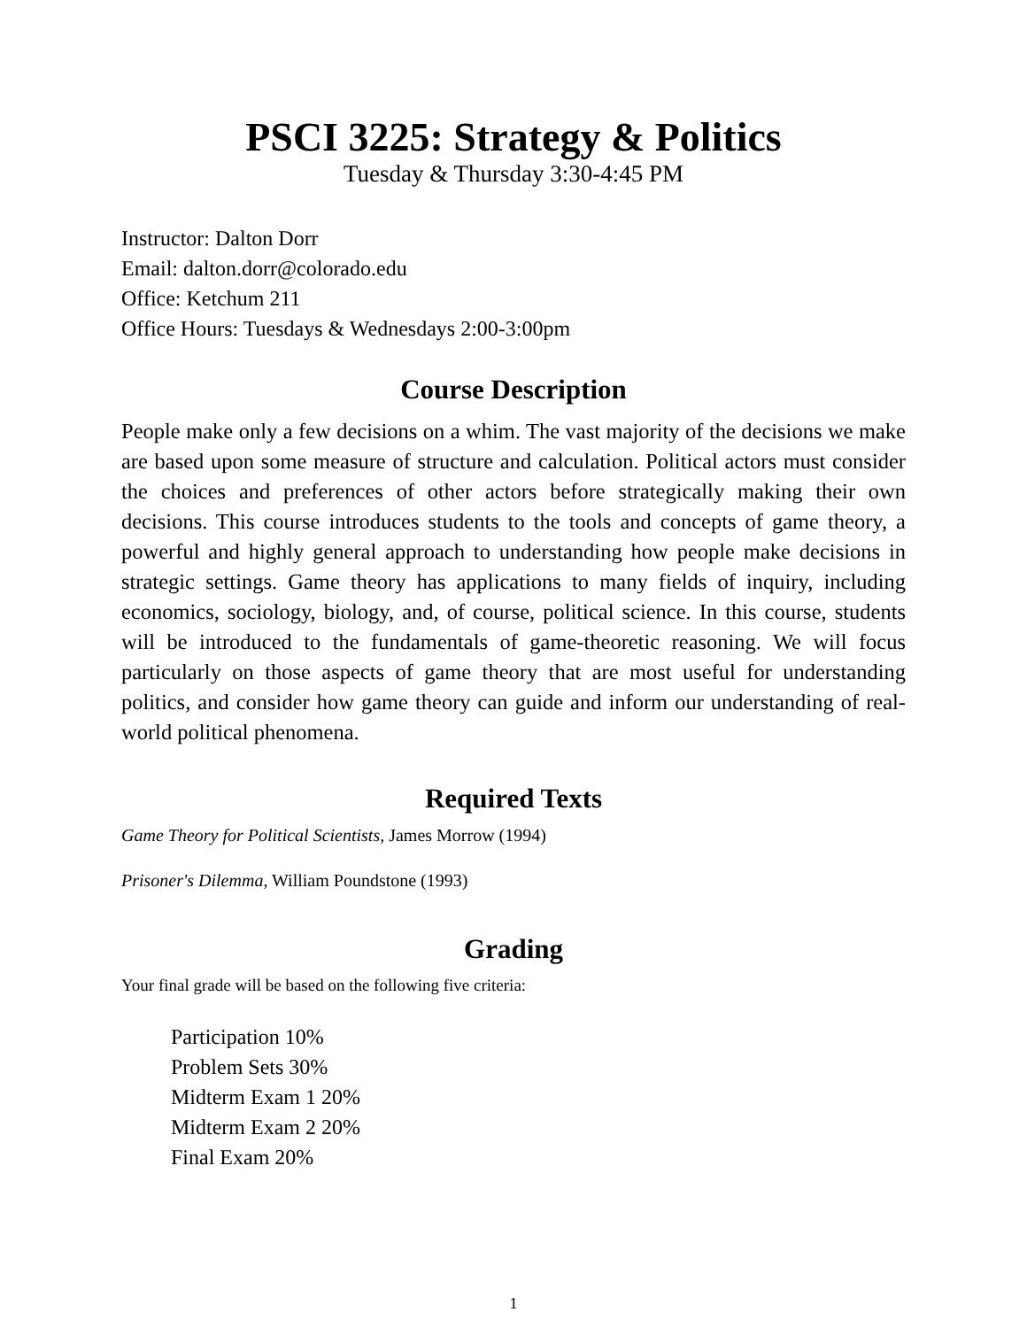PSCI 3225: Strategy & Politics
Tuesday & Thursday 3:30-4:45 PM
Instructor: Dalton Dorr
Email: dalton.dorr@colorado.edu
Office: Ketchum 211
Office Hours: Tuesdays & Wednesdays 2:00-3:00pm
Course Description
People make only a few decisions on a whim. The vast majority of the decisions we make are based upon some measure of structure and calculation. Political actors must consider the choices and preferences of other actors before strategically making their own decisions. This course introduces students to the tools and concepts of game theory, a powerful and highly general approach to understanding how people make decisions in strategic settings. Game theory has applications to many fields of inquiry, including economics, sociology, biology, and, of course, political science. In this course, students will be introduced to the fundamentals of game-theoretic reasoning. We will focus particularly on those aspects of game theory that are most useful for understanding politics, and consider how game theory can guide and inform our understanding of real-world political phenomena.
Required Texts
Game Theory for Political Scientists, James Morrow (1994)
Prisoner's Dilemma, William Poundstone (1993)
Grading
Your final grade will be based on the following five criteria:
Participation 10%
Problem Sets 30%
Midterm Exam 1 20%
Midterm Exam 2 20%
Final Exam 20%
1